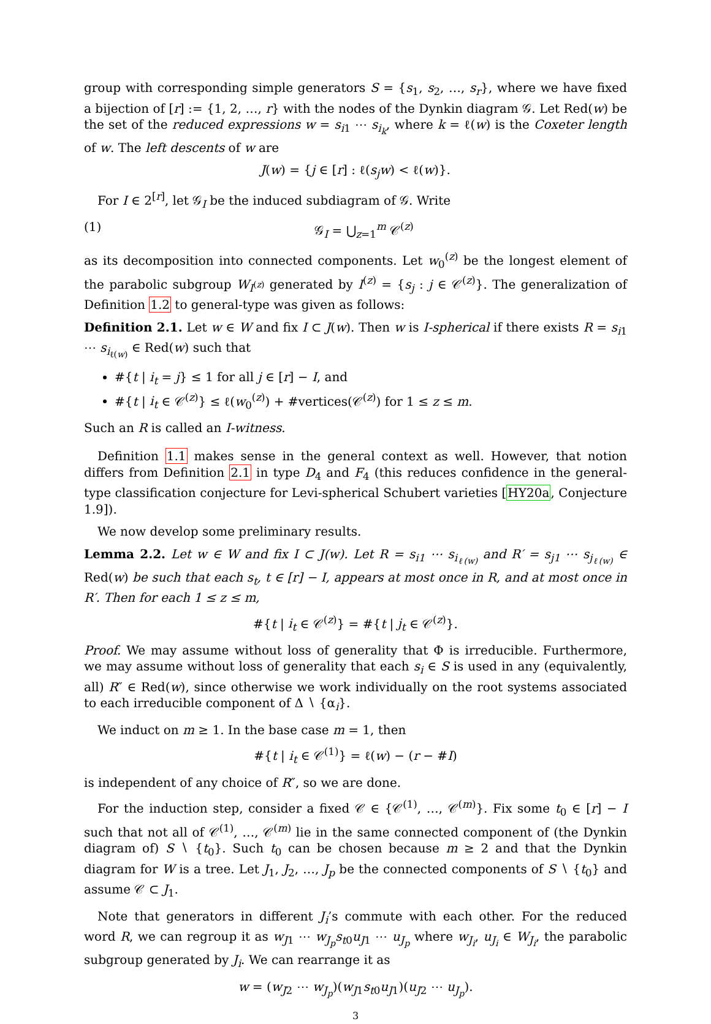group with corresponding simple generators S = {s<sub>1</sub>, s<sub>2</sub>, …, s<sub>r</sub>}, where we have fixed a bijection of [r] := {1, 2, …, r} with the nodes of the Dynkin diagram 𝒢. Let Red(w) be the set of the reduced expressions w = s<sub>i1</sub> ⋯ s<sub>i<sub>k</sub></sub>, where k = ℓ(w) is the Coxeter length of w. The left descents of w are
J(w) = {j ∈ [r] : ℓ(s<sub>j</sub>w) < ℓ(w)}.
For I ∈ 2<sup>[r]</sup>, let 𝒢<sub>I</sub> be the induced subdiagram of 𝒢. Write
(1) 𝒢<sub>I</sub> = ⋃<sub>z=1</sub><sup>m</sup> 𝒞<sup>(z)</sup>
as its decomposition into connected components. Let w<sub>0</sub><sup>(z)</sup> be the longest element of the parabolic subgroup W<sub>I<sup>(z)</sup></sub> generated by I<sup>(z)</sup> = {s<sub>j</sub> : j ∈ 𝒞<sup>(z)</sup>}. The generalization of Definition 1.2 to general-type was given as follows:
Definition 2.1. Let w ∈ W and fix I ⊂ J(w). Then w is I-spherical if there exists R = s<sub>i1</sub> ⋯ s<sub>i<sub>ℓ(w)</sub></sub> ∈ Red(w) such that
#{t | i<sub>t</sub> = j} ≤ 1 for all j ∈ [r] − I, and
#{t | i<sub>t</sub> ∈ 𝒞<sup>(z)</sup>} ≤ ℓ(w<sub>0</sub><sup>(z)</sup>) + #vertices(𝒞<sup>(z)</sup>) for 1 ≤ z ≤ m.
Such an R is called an I-witness.
Definition 1.1 makes sense in the general context as well. However, that notion differs from Definition 2.1 in type D<sub>4</sub> and F<sub>4</sub> (this reduces confidence in the general-type classification conjecture for Levi-spherical Schubert varieties [HY20a, Conjecture 1.9]).
We now develop some preliminary results.
Lemma 2.2. Let w ∈ W and fix I ⊂ J(w). Let R = s<sub>i1</sub> ⋯ s<sub>i<sub>ℓ(w)</sub></sub> and R′ = s<sub>j1</sub> ⋯ s<sub>j<sub>ℓ(w)</sub></sub> ∈ Red(w) be such that each s<sub>t</sub>, t ∈ [r] − I, appears at most once in R, and at most once in R′. Then for each 1 ≤ z ≤ m,
#{t | i<sub>t</sub> ∈ 𝒞<sup>(z)</sup>} = #{t | j<sub>t</sub> ∈ 𝒞<sup>(z)</sup>}.
Proof. We may assume without loss of generality that Φ is irreducible. Furthermore, we may assume without loss of generality that each s<sub>i</sub> ∈ S is used in any (equivalently, all) R″ ∈ Red(w), since otherwise we work individually on the root systems associated to each irreducible component of Δ ∖ {α<sub>i</sub>}.
We induct on m ≥ 1. In the base case m = 1, then
#{t | i<sub>t</sub> ∈ 𝒞<sup>(1)</sup>} = ℓ(w) − (r − #I)
is independent of any choice of R″, so we are done.
For the induction step, consider a fixed 𝒞 ∈ {𝒞<sup>(1)</sup>, …, 𝒞<sup>(m)</sup>}. Fix some t<sub>0</sub> ∈ [r] − I such that not all of 𝒞<sup>(1)</sup>, …, 𝒞<sup>(m)</sup> lie in the same connected component of (the Dynkin diagram of) S ∖ {t<sub>0</sub>}. Such t<sub>0</sub> can be chosen because m ≥ 2 and that the Dynkin diagram for W is a tree. Let J<sub>1</sub>, J<sub>2</sub>, …, J<sub>p</sub> be the connected components of S ∖ {t<sub>0</sub>} and assume 𝒞 ⊂ J<sub>1</sub>.
Note that generators in different J<sub>i</sub>’s commute with each other. For the reduced word R, we can regroup it as w<sub>J1</sub> ⋯ w<sub>J<sub>p</sub></sub>s<sub>t0</sub>u<sub>J1</sub> ⋯ u<sub>J<sub>p</sub></sub> where w<sub>J<sub>i</sub></sub>, u<sub>J<sub>i</sub></sub> ∈ W<sub>J<sub>i</sub></sub>, the parabolic subgroup generated by J<sub>i</sub>. We can rearrange it as
w = (w<sub>J2</sub> ⋯ w<sub>J<sub>p</sub></sub>)(w<sub>J1</sub>s<sub>t0</sub>u<sub>J1</sub>)(u<sub>J2</sub> ⋯ u<sub>J<sub>p</sub></sub>).
3